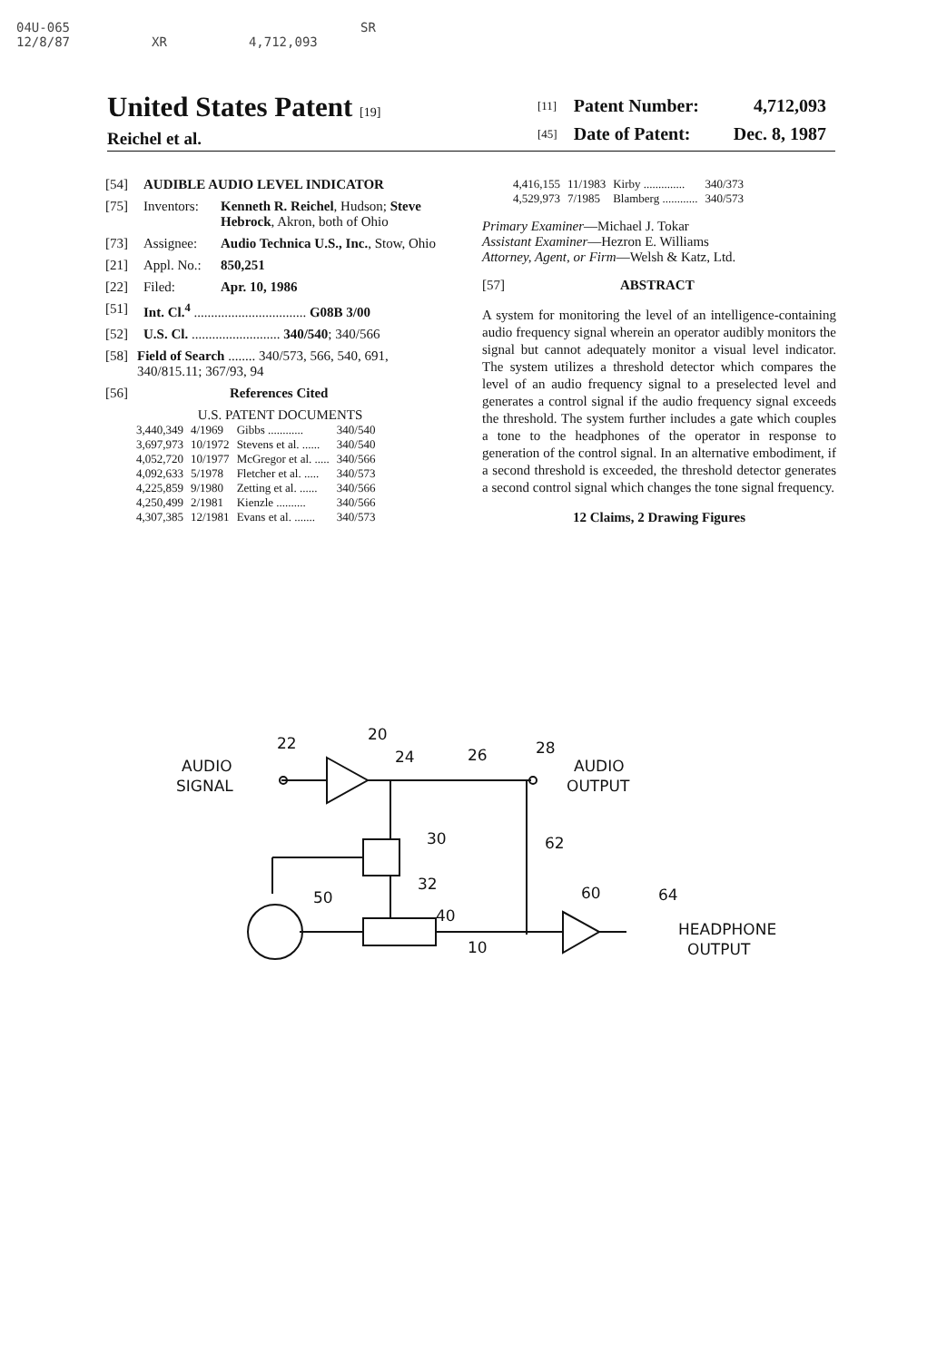04U-065 SR
12/8/87 XR 4,712,093
United States Patent [19]
Reichel et al.
| [11] | Patent Number: | 4,712,093 |
| [45] | Date of Patent: | Dec. 8, 1987 |
[54] AUDIBLE AUDIO LEVEL INDICATOR
[75] Inventors: Kenneth R. Reichel, Hudson; Steve Hebrock, Akron, both of Ohio
[73] Assignee: Audio Technica U.S., Inc., Stow, Ohio
[21] Appl. No.: 850,251
[22] Filed: Apr. 10, 1986
[51] Int. Cl.<sup>4</sup> ................................. G08B 3/00
[52] U.S. Cl. .......................... 340/540; 340/566
[58] Field of Search ........ 340/573, 566, 540, 691, 340/815.11; 367/93, 94
[56] References Cited
U.S. PATENT DOCUMENTS
| 3,440,349 | 4/1969 | Gibbs ............ | 340/540 |
| 3,697,973 | 10/1972 | Stevens et al. ...... | 340/540 |
| 4,052,720 | 10/1977 | McGregor et al. ..... | 340/566 |
| 4,092,633 | 5/1978 | Fletcher et al. ..... | 340/573 |
| 4,225,859 | 9/1980 | Zetting et al. ...... | 340/566 |
| 4,250,499 | 2/1981 | Kienzle .......... | 340/566 |
| 4,307,385 | 12/1981 | Evans et al. ....... | 340/573 |
| 4,416,155 | 11/1983 | Kirby .............. | 340/373 |
| 4,529,973 | 7/1985 | Blamberg ............ | 340/573 |
Primary Examiner—Michael J. Tokar
Assistant Examiner—Hezron E. Williams
Attorney, Agent, or Firm—Welsh & Katz, Ltd.
[57] ABSTRACT
A system for monitoring the level of an intelligence-containing audio frequency signal wherein an operator audibly monitors the signal but cannot adequately monitor a visual level indicator. The system utilizes a threshold detector which compares the level of an audio frequency signal to a preselected level and generates a control signal if the audio frequency signal exceeds the threshold. The system further includes a gate which couples a tone to the headphones of the operator in response to generation of the control signal. In an alternative embodiment, if a second threshold is exceeded, the threshold detector generates a second control signal which changes the tone signal frequency.
12 Claims, 2 Drawing Figures
AUDIO
SIGNAL
22
20
24
26
28
AUDIO
OUTPUT
30
62
32
50
40
60
64
HEADPHONE
OUTPUT
10